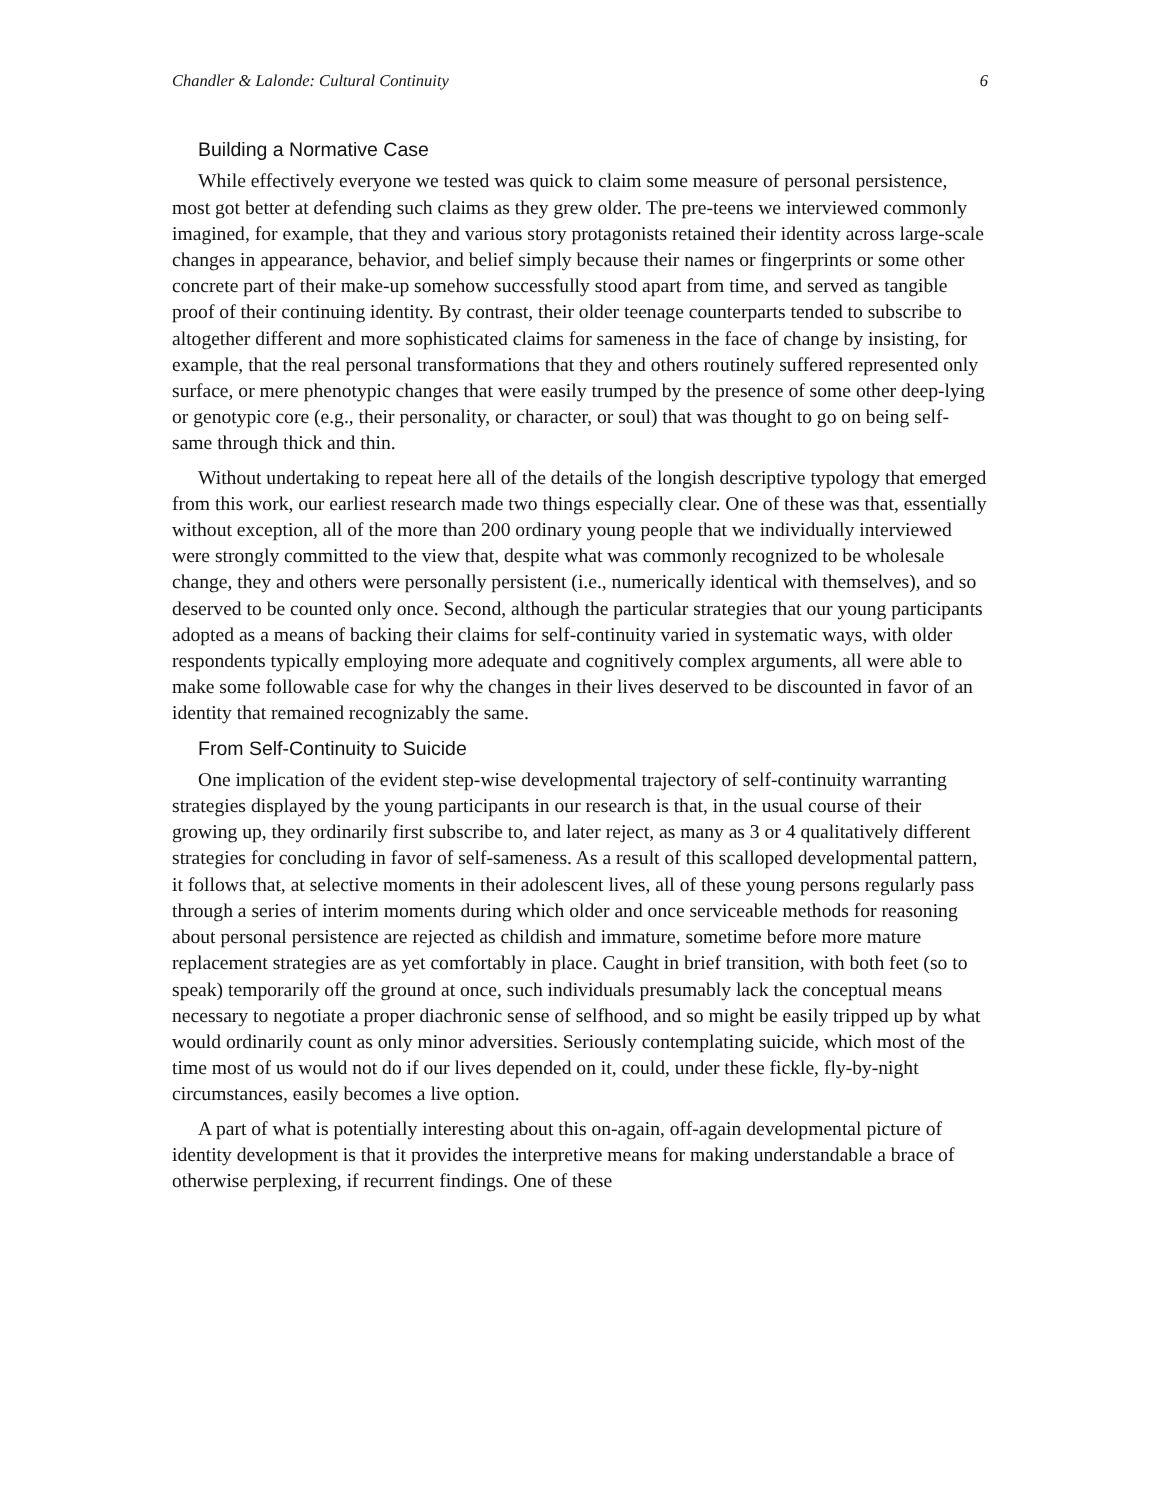Chandler & Lalonde: Cultural Continuity 6
Building a Normative Case
While effectively everyone we tested was quick to claim some measure of personal persistence, most got better at defending such claims as they grew older. The pre-teens we interviewed commonly imagined, for example, that they and various story protagonists retained their identity across large-scale changes in appearance, behavior, and belief simply because their names or fingerprints or some other concrete part of their make-up somehow successfully stood apart from time, and served as tangible proof of their continuing identity. By contrast, their older teenage counterparts tended to subscribe to altogether different and more sophisticated claims for sameness in the face of change by insisting, for example, that the real personal transformations that they and others routinely suffered represented only surface, or mere phenotypic changes that were easily trumped by the presence of some other deep-lying or genotypic core (e.g., their personality, or character, or soul) that was thought to go on being self-same through thick and thin.
Without undertaking to repeat here all of the details of the longish descriptive typology that emerged from this work, our earliest research made two things especially clear. One of these was that, essentially without exception, all of the more than 200 ordinary young people that we individually interviewed were strongly committed to the view that, despite what was commonly recognized to be wholesale change, they and others were personally persistent (i.e., numerically identical with themselves), and so deserved to be counted only once. Second, although the particular strategies that our young participants adopted as a means of backing their claims for self-continuity varied in systematic ways, with older respondents typically employing more adequate and cognitively complex arguments, all were able to make some followable case for why the changes in their lives deserved to be discounted in favor of an identity that remained recognizably the same.
From Self-Continuity to Suicide
One implication of the evident step-wise developmental trajectory of self-continuity warranting strategies displayed by the young participants in our research is that, in the usual course of their growing up, they ordinarily first subscribe to, and later reject, as many as 3 or 4 qualitatively different strategies for concluding in favor of self-sameness. As a result of this scalloped developmental pattern, it follows that, at selective moments in their adolescent lives, all of these young persons regularly pass through a series of interim moments during which older and once serviceable methods for reasoning about personal persistence are rejected as childish and immature, sometime before more mature replacement strategies are as yet comfortably in place. Caught in brief transition, with both feet (so to speak) temporarily off the ground at once, such individuals presumably lack the conceptual means necessary to negotiate a proper diachronic sense of selfhood, and so might be easily tripped up by what would ordinarily count as only minor adversities. Seriously contemplating suicide, which most of the time most of us would not do if our lives depended on it, could, under these fickle, fly-by-night circumstances, easily becomes a live option.
A part of what is potentially interesting about this on-again, off-again developmental picture of identity development is that it provides the interpretive means for making understandable a brace of otherwise perplexing, if recurrent findings. One of these